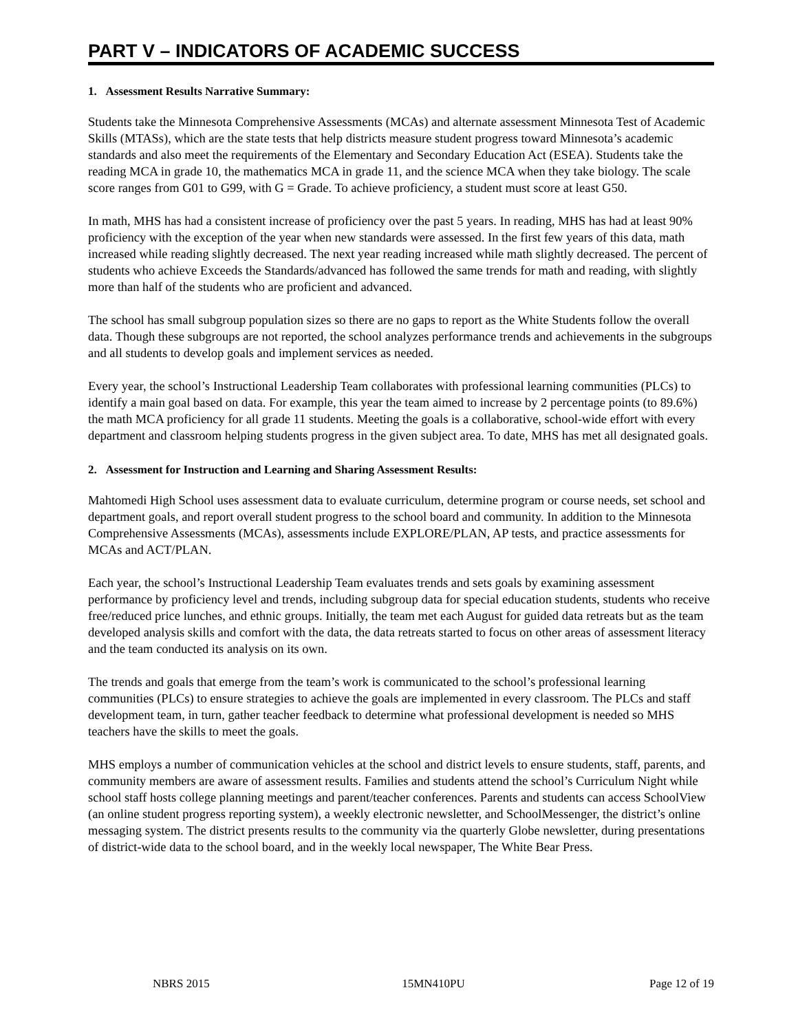PART V – INDICATORS OF ACADEMIC SUCCESS
1. Assessment Results Narrative Summary:
Students take the Minnesota Comprehensive Assessments (MCAs) and alternate assessment Minnesota Test of Academic Skills (MTASs), which are the state tests that help districts measure student progress toward Minnesota’s academic standards and also meet the requirements of the Elementary and Secondary Education Act (ESEA). Students take the reading MCA in grade 10, the mathematics MCA in grade 11, and the science MCA when they take biology. The scale score ranges from G01 to G99, with G = Grade. To achieve proficiency, a student must score at least G50.
In math, MHS has had a consistent increase of proficiency over the past 5 years. In reading, MHS has had at least 90% proficiency with the exception of the year when new standards were assessed. In the first few years of this data, math increased while reading slightly decreased. The next year reading increased while math slightly decreased. The percent of students who achieve Exceeds the Standards/advanced has followed the same trends for math and reading, with slightly more than half of the students who are proficient and advanced.
The school has small subgroup population sizes so there are no gaps to report as the White Students follow the overall data. Though these subgroups are not reported, the school analyzes performance trends and achievements in the subgroups and all students to develop goals and implement services as needed.
Every year, the school’s Instructional Leadership Team collaborates with professional learning communities (PLCs) to identify a main goal based on data. For example, this year the team aimed to increase by 2 percentage points (to 89.6%) the math MCA proficiency for all grade 11 students. Meeting the goals is a collaborative, school-wide effort with every department and classroom helping students progress in the given subject area. To date, MHS has met all designated goals.
2. Assessment for Instruction and Learning and Sharing Assessment Results:
Mahtomedi High School uses assessment data to evaluate curriculum, determine program or course needs, set school and department goals, and report overall student progress to the school board and community. In addition to the Minnesota Comprehensive Assessments (MCAs), assessments include EXPLORE/PLAN, AP tests, and practice assessments for MCAs and ACT/PLAN.
Each year, the school’s Instructional Leadership Team evaluates trends and sets goals by examining assessment performance by proficiency level and trends, including subgroup data for special education students, students who receive free/reduced price lunches, and ethnic groups. Initially, the team met each August for guided data retreats but as the team developed analysis skills and comfort with the data, the data retreats started to focus on other areas of assessment literacy and the team conducted its analysis on its own.
The trends and goals that emerge from the team’s work is communicated to the school’s professional learning communities (PLCs) to ensure strategies to achieve the goals are implemented in every classroom. The PLCs and staff development team, in turn, gather teacher feedback to determine what professional development is needed so MHS teachers have the skills to meet the goals.
MHS employs a number of communication vehicles at the school and district levels to ensure students, staff, parents, and community members are aware of assessment results. Families and students attend the school’s Curriculum Night while school staff hosts college planning meetings and parent/teacher conferences. Parents and students can access SchoolView (an online student progress reporting system), a weekly electronic newsletter, and SchoolMessenger, the district’s online messaging system. The district presents results to the community via the quarterly Globe newsletter, during presentations of district-wide data to the school board, and in the weekly local newspaper, The White Bear Press.
NBRS 2015 15MN410PU Page 12 of 19